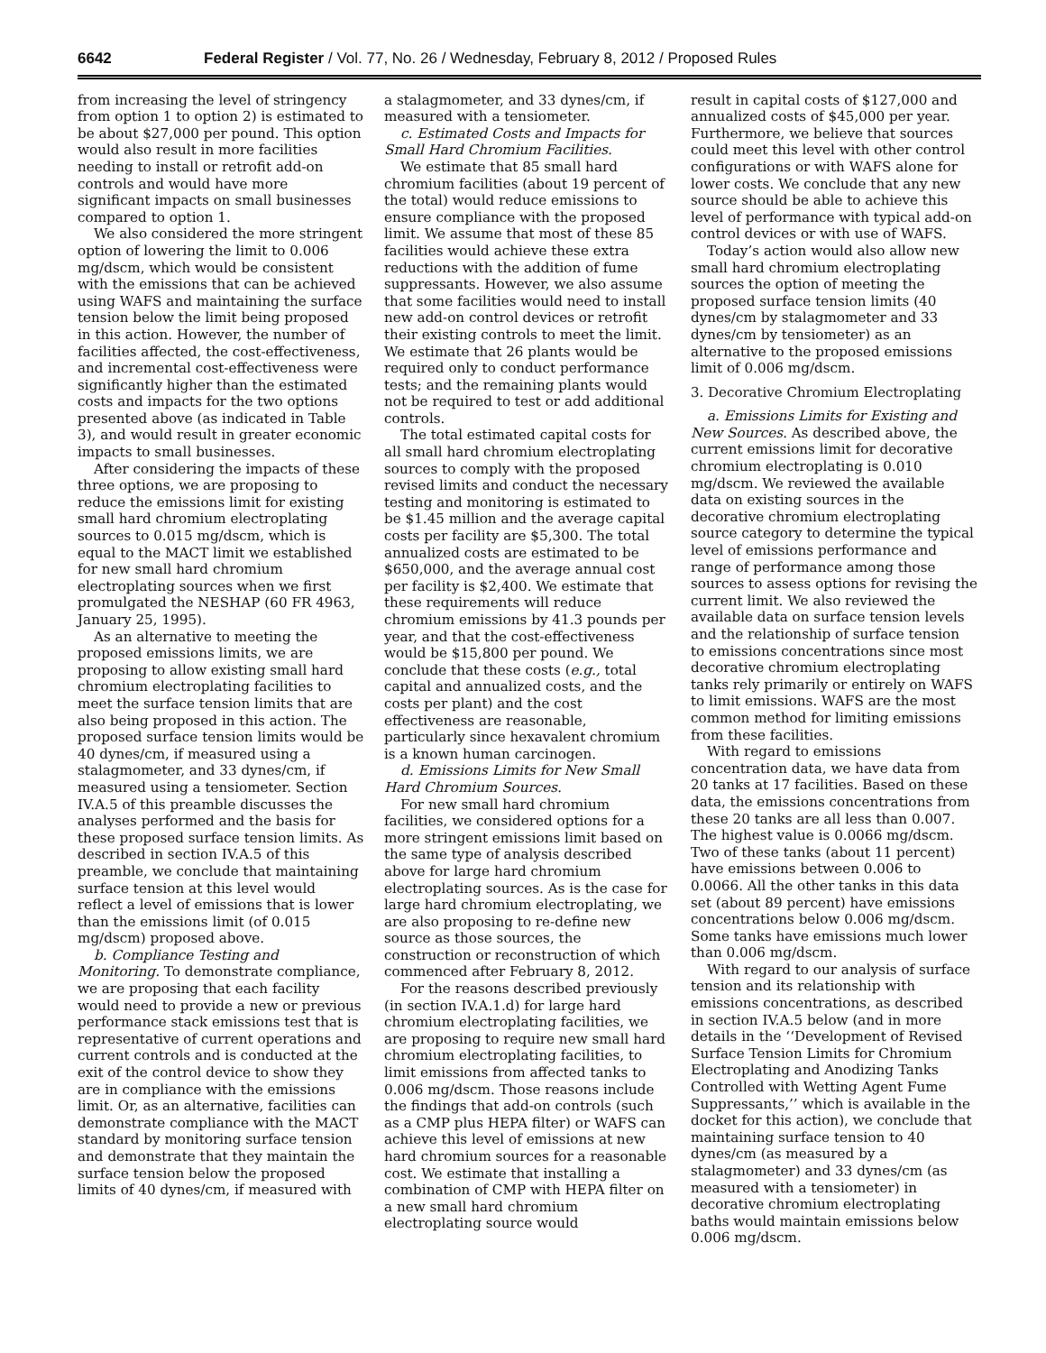6642 Federal Register / Vol. 77, No. 26 / Wednesday, February 8, 2012 / Proposed Rules
from increasing the level of stringency from option 1 to option 2) is estimated to be about $27,000 per pound. This option would also result in more facilities needing to install or retrofit add-on controls and would have more significant impacts on small businesses compared to option 1.
We also considered the more stringent option of lowering the limit to 0.006 mg/dscm, which would be consistent with the emissions that can be achieved using WAFS and maintaining the surface tension below the limit being proposed in this action. However, the number of facilities affected, the cost-effectiveness, and incremental cost-effectiveness were significantly higher than the estimated costs and impacts for the two options presented above (as indicated in Table 3), and would result in greater economic impacts to small businesses.
After considering the impacts of these three options, we are proposing to reduce the emissions limit for existing small hard chromium electroplating sources to 0.015 mg/dscm, which is equal to the MACT limit we established for new small hard chromium electroplating sources when we first promulgated the NESHAP (60 FR 4963, January 25, 1995).
As an alternative to meeting the proposed emissions limits, we are proposing to allow existing small hard chromium electroplating facilities to meet the surface tension limits that are also being proposed in this action. The proposed surface tension limits would be 40 dynes/cm, if measured using a stalagmometer, and 33 dynes/cm, if measured using a tensiometer. Section IV.A.5 of this preamble discusses the analyses performed and the basis for these proposed surface tension limits. As described in section IV.A.5 of this preamble, we conclude that maintaining surface tension at this level would reflect a level of emissions that is lower than the emissions limit (of 0.015 mg/dscm) proposed above.
b. Compliance Testing and Monitoring. To demonstrate compliance, we are proposing that each facility would need to provide a new or previous performance stack emissions test that is representative of current operations and current controls and is conducted at the exit of the control device to show they are in compliance with the emissions limit. Or, as an alternative, facilities can demonstrate compliance with the MACT standard by monitoring surface tension and demonstrate that they maintain the surface tension below the proposed limits of 40 dynes/cm, if measured with
a stalagmometer, and 33 dynes/cm, if measured with a tensiometer.
c. Estimated Costs and Impacts for Small Hard Chromium Facilities.
We estimate that 85 small hard chromium facilities (about 19 percent of the total) would reduce emissions to ensure compliance with the proposed limit. We assume that most of these 85 facilities would achieve these extra reductions with the addition of fume suppressants. However, we also assume that some facilities would need to install new add-on control devices or retrofit their existing controls to meet the limit. We estimate that 26 plants would be required only to conduct performance tests; and the remaining plants would not be required to test or add additional controls.
The total estimated capital costs for all small hard chromium electroplating sources to comply with the proposed revised limits and conduct the necessary testing and monitoring is estimated to be $1.45 million and the average capital costs per facility are $5,300. The total annualized costs are estimated to be $650,000, and the average annual cost per facility is $2,400. We estimate that these requirements will reduce chromium emissions by 41.3 pounds per year, and that the cost-effectiveness would be $15,800 per pound. We conclude that these costs (e.g., total capital and annualized costs, and the costs per plant) and the cost effectiveness are reasonable, particularly since hexavalent chromium is a known human carcinogen.
d. Emissions Limits for New Small Hard Chromium Sources.
For new small hard chromium facilities, we considered options for a more stringent emissions limit based on the same type of analysis described above for large hard chromium electroplating sources. As is the case for large hard chromium electroplating, we are also proposing to re-define new source as those sources, the construction or reconstruction of which commenced after February 8, 2012.
For the reasons described previously (in section IV.A.1.d) for large hard chromium electroplating facilities, we are proposing to require new small hard chromium electroplating facilities, to limit emissions from affected tanks to 0.006 mg/dscm. Those reasons include the findings that add-on controls (such as a CMP plus HEPA filter) or WAFS can achieve this level of emissions at new hard chromium sources for a reasonable cost. We estimate that installing a combination of CMP with HEPA filter on a new small hard chromium electroplating source would
result in capital costs of $127,000 and annualized costs of $45,000 per year. Furthermore, we believe that sources could meet this level with other control configurations or with WAFS alone for lower costs. We conclude that any new source should be able to achieve this level of performance with typical add-on control devices or with use of WAFS.
Today’s action would also allow new small hard chromium electroplating sources the option of meeting the proposed surface tension limits (40 dynes/cm by stalagmometer and 33 dynes/cm by tensiometer) as an alternative to the proposed emissions limit of 0.006 mg/dscm.
3. Decorative Chromium Electroplating
a. Emissions Limits for Existing and New Sources. As described above, the current emissions limit for decorative chromium electroplating is 0.010 mg/dscm. We reviewed the available data on existing sources in the decorative chromium electroplating source category to determine the typical level of emissions performance and range of performance among those sources to assess options for revising the current limit. We also reviewed the available data on surface tension levels and the relationship of surface tension to emissions concentrations since most decorative chromium electroplating tanks rely primarily or entirely on WAFS to limit emissions. WAFS are the most common method for limiting emissions from these facilities.
With regard to emissions concentration data, we have data from 20 tanks at 17 facilities. Based on these data, the emissions concentrations from these 20 tanks are all less than 0.007. The highest value is 0.0066 mg/dscm. Two of these tanks (about 11 percent) have emissions between 0.006 to 0.0066. All the other tanks in this data set (about 89 percent) have emissions concentrations below 0.006 mg/dscm. Some tanks have emissions much lower than 0.006 mg/dscm.
With regard to our analysis of surface tension and its relationship with emissions concentrations, as described in section IV.A.5 below (and in more details in the ‘‘Development of Revised Surface Tension Limits for Chromium Electroplating and Anodizing Tanks Controlled with Wetting Agent Fume Suppressants,’’ which is available in the docket for this action), we conclude that maintaining surface tension to 40 dynes/cm (as measured by a stalagmometer) and 33 dynes/cm (as measured with a tensiometer) in decorative chromium electroplating baths would maintain emissions below 0.006 mg/dscm.